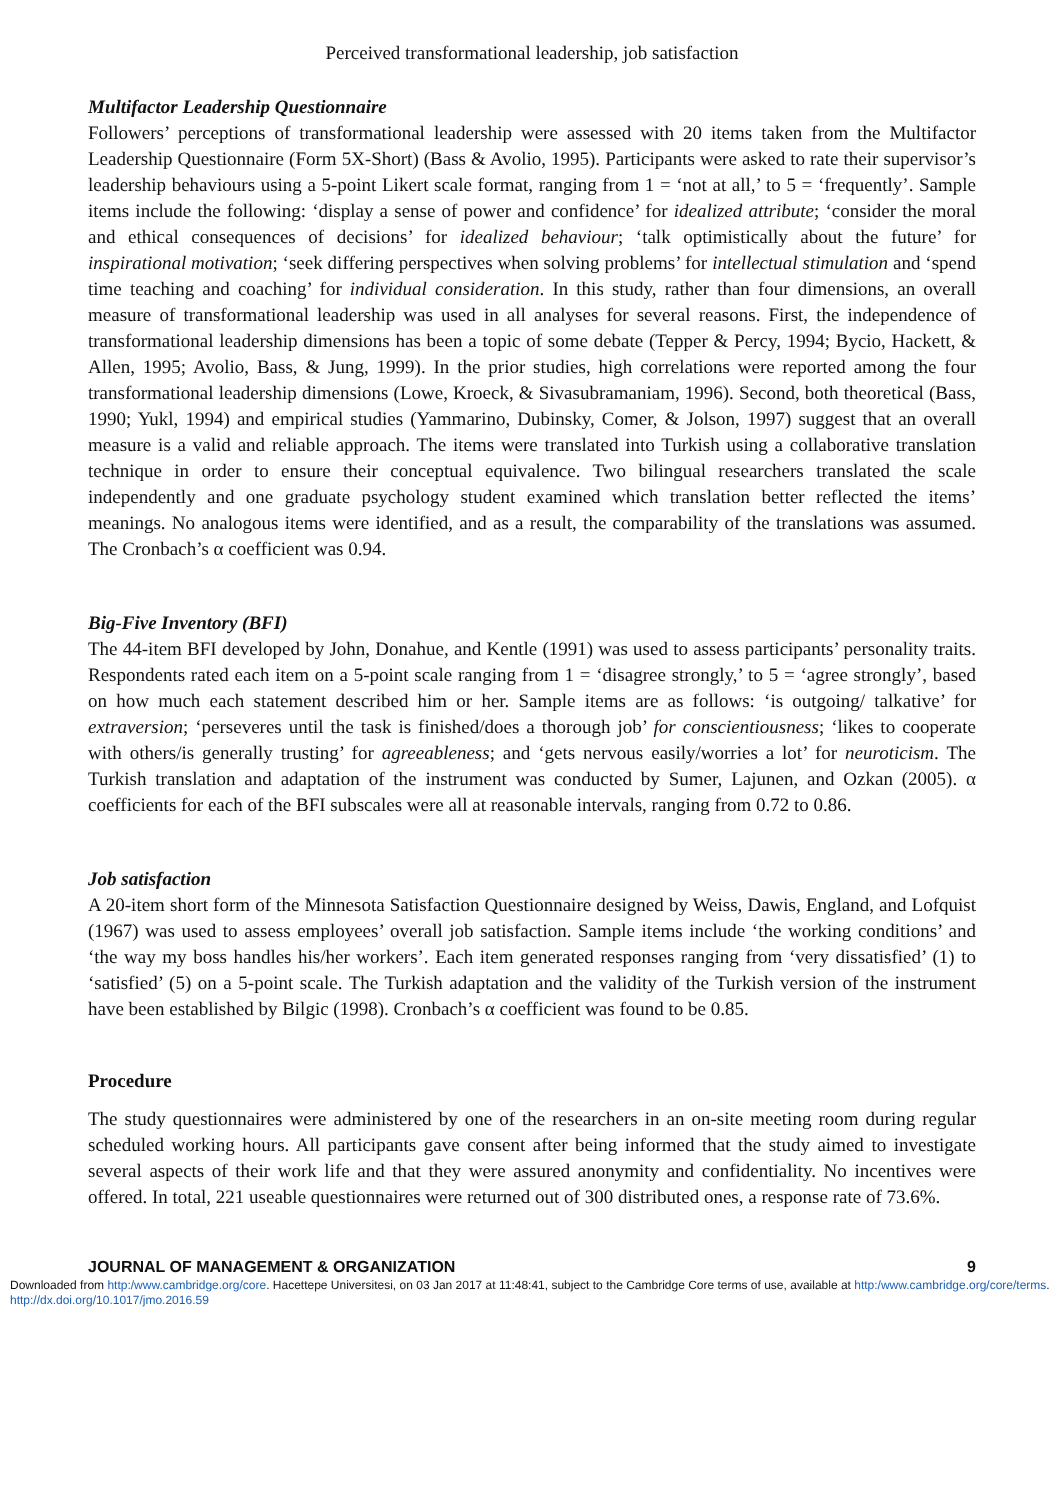Perceived transformational leadership, job satisfaction
Multifactor Leadership Questionnaire
Followers’ perceptions of transformational leadership were assessed with 20 items taken from the Multifactor Leadership Questionnaire (Form 5X-Short) (Bass & Avolio, 1995). Participants were asked to rate their supervisor’s leadership behaviours using a 5-point Likert scale format, ranging from 1 = ‘not at all,’ to 5 = ‘frequently’. Sample items include the following: ‘display a sense of power and confidence’ for idealized attribute; ‘consider the moral and ethical consequences of decisions’ for idealized behaviour; ‘talk optimistically about the future’ for inspirational motivation; ‘seek differing perspectives when solving problems’ for intellectual stimulation and ‘spend time teaching and coaching’ for individual consideration. In this study, rather than four dimensions, an overall measure of transformational leadership was used in all analyses for several reasons. First, the independence of transformational leadership dimensions has been a topic of some debate (Tepper & Percy, 1994; Bycio, Hackett, & Allen, 1995; Avolio, Bass, & Jung, 1999). In the prior studies, high correlations were reported among the four transformational leadership dimensions (Lowe, Kroeck, & Sivasubramaniam, 1996). Second, both theoretical (Bass, 1990; Yukl, 1994) and empirical studies (Yammarino, Dubinsky, Comer, & Jolson, 1997) suggest that an overall measure is a valid and reliable approach. The items were translated into Turkish using a collaborative translation technique in order to ensure their conceptual equivalence. Two bilingual researchers translated the scale independently and one graduate psychology student examined which translation better reflected the items’ meanings. No analogous items were identified, and as a result, the comparability of the translations was assumed. The Cronbach’s α coefficient was 0.94.
Big-Five Inventory (BFI)
The 44-item BFI developed by John, Donahue, and Kentle (1991) was used to assess participants’ personality traits. Respondents rated each item on a 5-point scale ranging from 1 = ‘disagree strongly,’ to 5 = ‘agree strongly’, based on how much each statement described him or her. Sample items are as follows: ‘is outgoing/ talkative’ for extraversion; ‘perseveres until the task is finished/does a thorough job’ for conscientiousness; ‘likes to cooperate with others/is generally trusting’ for agreeableness; and ‘gets nervous easily/worries a lot’ for neuroticism. The Turkish translation and adaptation of the instrument was conducted by Sumer, Lajunen, and Ozkan (2005). α coefficients for each of the BFI subscales were all at reasonable intervals, ranging from 0.72 to 0.86.
Job satisfaction
A 20-item short form of the Minnesota Satisfaction Questionnaire designed by Weiss, Dawis, England, and Lofquist (1967) was used to assess employees’ overall job satisfaction. Sample items include ‘the working conditions’ and ‘the way my boss handles his/her workers’. Each item generated responses ranging from ‘very dissatisfied’ (1) to ‘satisfied’ (5) on a 5-point scale. The Turkish adaptation and the validity of the Turkish version of the instrument have been established by Bilgic (1998). Cronbach’s α coefficient was found to be 0.85.
Procedure
The study questionnaires were administered by one of the researchers in an on-site meeting room during regular scheduled working hours. All participants gave consent after being informed that the study aimed to investigate several aspects of their work life and that they were assured anonymity and confidentiality. No incentives were offered. In total, 221 useable questionnaires were returned out of 300 distributed ones, a response rate of 73.6%.
JOURNAL OF MANAGEMENT & ORGANIZATION 9
Downloaded from http:/www.cambridge.org/core. Hacettepe Universitesi, on 03 Jan 2017 at 11:48:41, subject to the Cambridge Core terms of use, available at http:/www.cambridge.org/core/terms. http://dx.doi.org/10.1017/jmo.2016.59